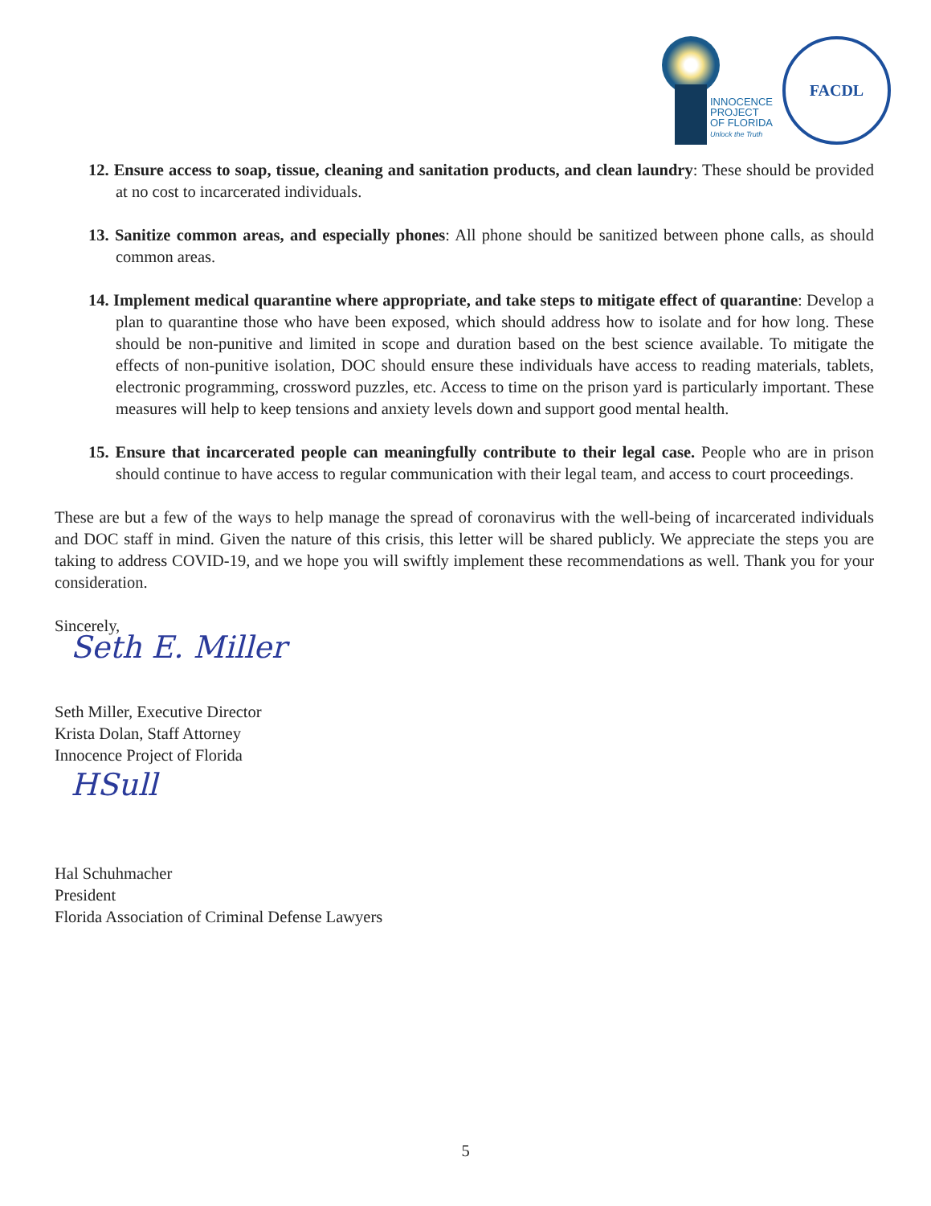INNOCENCE
PROJECT
OF FLORIDA
Unlock the Truth
FACDL
12. Ensure access to soap, tissue, cleaning and sanitation products, and clean laundry: These should be provided at no cost to incarcerated individuals.
13. Sanitize common areas, and especially phones: All phone should be sanitized between phone calls, as should common areas.
14. Implement medical quarantine where appropriate, and take steps to mitigate effect of quarantine: Develop a plan to quarantine those who have been exposed, which should address how to isolate and for how long. These should be non-punitive and limited in scope and duration based on the best science available. To mitigate the effects of non-punitive isolation, DOC should ensure these individuals have access to reading materials, tablets, electronic programming, crossword puzzles, etc. Access to time on the prison yard is particularly important. These measures will help to keep tensions and anxiety levels down and support good mental health.
15. Ensure that incarcerated people can meaningfully contribute to their legal case. People who are in prison should continue to have access to regular communication with their legal team, and access to court proceedings.
These are but a few of the ways to help manage the spread of coronavirus with the well-being of incarcerated individuals and DOC staff in mind. Given the nature of this crisis, this letter will be shared publicly. We appreciate the steps you are taking to address COVID-19, and we hope you will swiftly implement these recommendations as well. Thank you for your consideration.
Sincerely,
Seth E. Miller
Seth Miller, Executive Director
Krista Dolan, Staff Attorney
Innocence Project of Florida
HSull
Hal Schuhmacher
President
Florida Association of Criminal Defense Lawyers
5